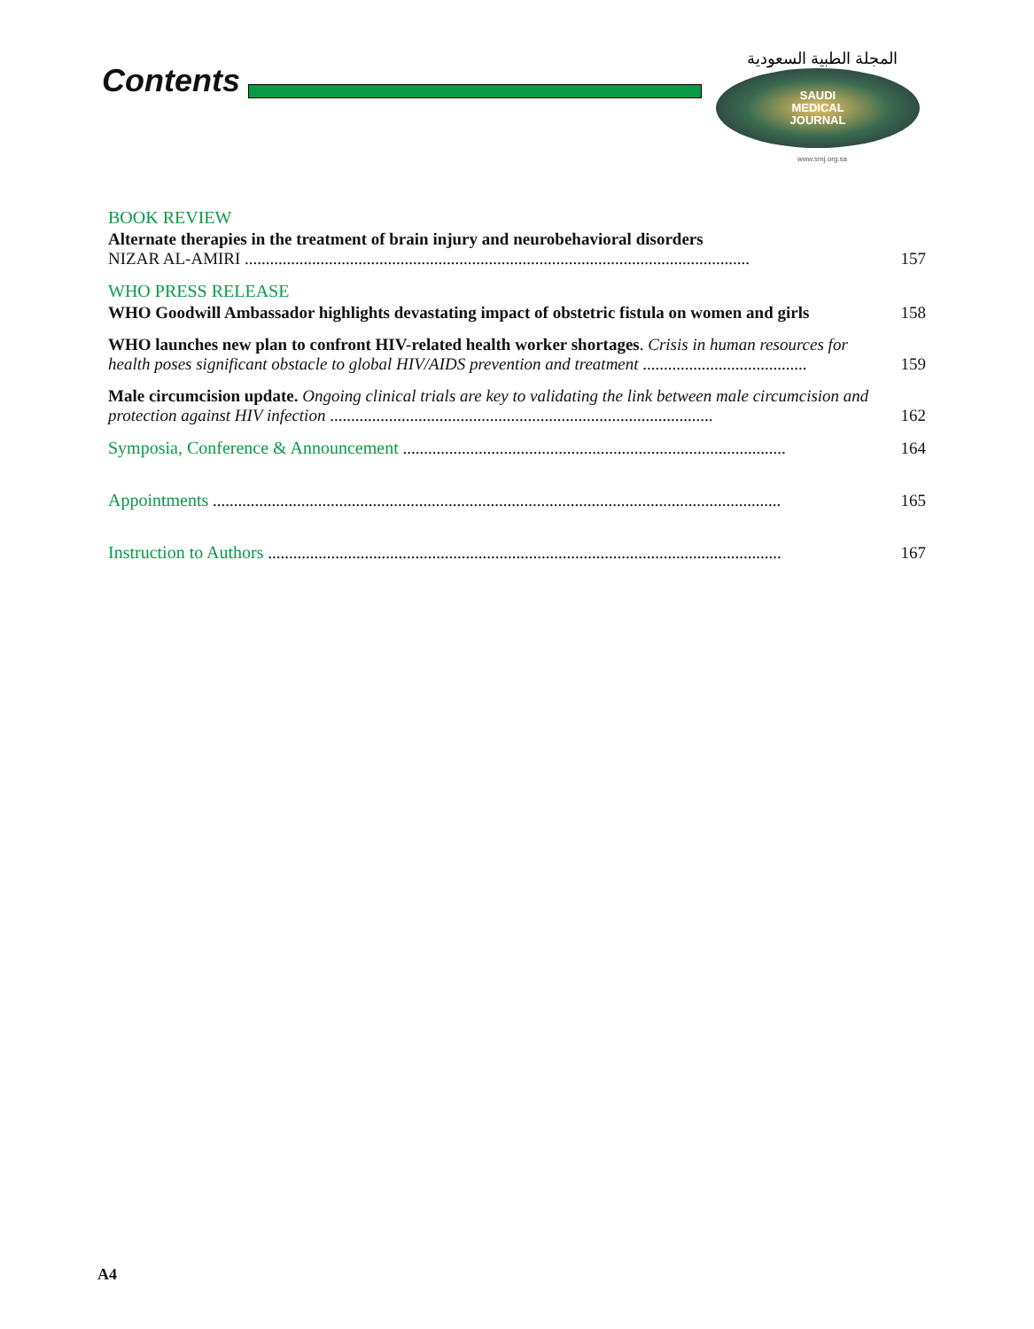Contents
المجلة الطبية السعودية
SAUDI
MEDICAL
JOURNAL
www.smj.org.sa
BOOK REVIEW
Alternate therapies in the treatment of brain injury and neurobehavioral disorders
NIZAR AL-AMIRI ........................................................................................................................
157
WHO PRESS RELEASE
WHO Goodwill Ambassador highlights devastating impact of obstetric fistula on women and girls
158
WHO launches new plan to confront HIV-related health worker shortages. Crisis in human resources for health poses significant obstacle to global HIV/AIDS prevention and treatment .......................................
159
Male circumcision update. Ongoing clinical trials are key to validating the link between male circumcision and protection against HIV infection ...........................................................................................
162
Symposia, Conference & Announcement ...........................................................................................
164
Appointments .......................................................................................................................................
165
Instruction to Authors ..........................................................................................................................
167
A4